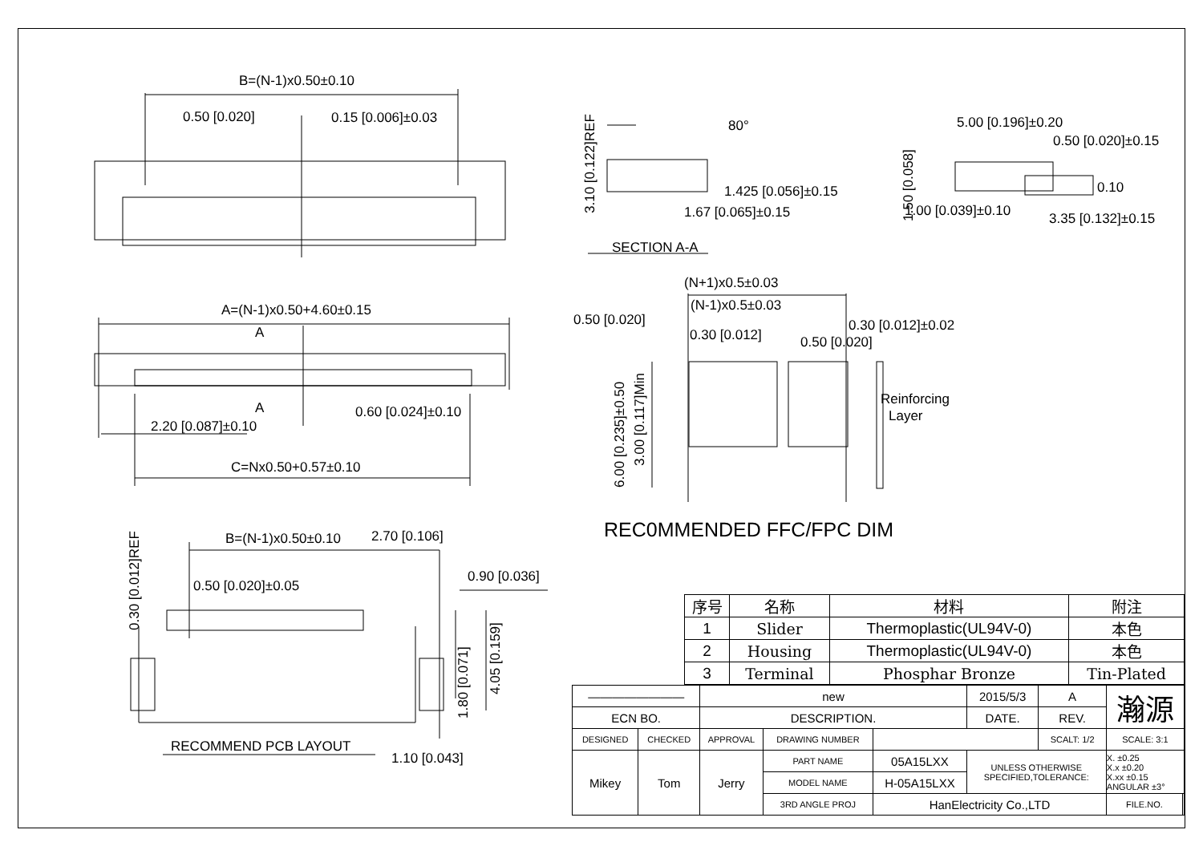B=(N-1)x0.50±0.10
0.50 [0.020]
0.15 [0.006]±0.03
A=(N-1)x0.50+4.60±0.15
A
A
0.60 [0.024]±0.10
2.20 [0.087]±0.10
C=Nx0.50+0.57±0.10
B=(N-1)x0.50±0.10
2.70 [0.106]
0.50 [0.020]±0.05
0.90 [0.036]
0.30 [0.012]REF
1.80 [0.071]
4.05 [0.159]
RECOMMEND PCB LAYOUT
1.10 [0.043]
3.10 [0.122]REF
80°
1.425 [0.056]±0.15
1.67 [0.065]±0.15
SECTION A-A
5.00 [0.196]±0.20
0.50 [0.020]±0.15
1.50 [0.058]
0.10
1.00 [0.039]±0.10
3.35 [0.132]±0.15
(N+1)x0.5±0.03
(N-1)x0.5±0.03
0.50 [0.020]
0.30 [0.012]
0.50 [0.020]
0.30 [0.012]±0.02
Reinforcing
Layer
6.00 [0.235]±0.50
3.00 [0.117]Min
REC0MMENDED FFC/FPC DIM
| 序号 | 名称 | 材料 | 附注 |
| --- | --- | --- | --- |
| 1 | Slider | Thermoplastic(UL94V-0) | 本色 |
| 2 | Housing | Thermoplastic(UL94V-0) | 本色 |
| 3 | Terminal | Phosphar Bronze | Tin-Plated |
| ———————— | | new | | | 2015/5/3 | A | 瀚源 | |
| ECN BO. | | DESCRIPTION. | | | DATE. | REV. | | |
| DESIGNED | CHECKED | APPROVAL | DRAWING NUMBER | | | SCALT: 1/2 | SCALE: 3:1 | |
| Mikey | Tom | Jerry | PART NAME | 05A15LXX | UNLESS OTHERWISE SPECIFIED,TOLERANCE: | | X. ±0.25 X.x ±0.20 X.xx ±0.15 ANGULAR ±3° | |
| | | | MODEL NAME | H-05A15LXX | | | | |
| | | | 3RD ANGLE PROJ | HanElectricity Co.,LTD | | | FILE.NO. | |